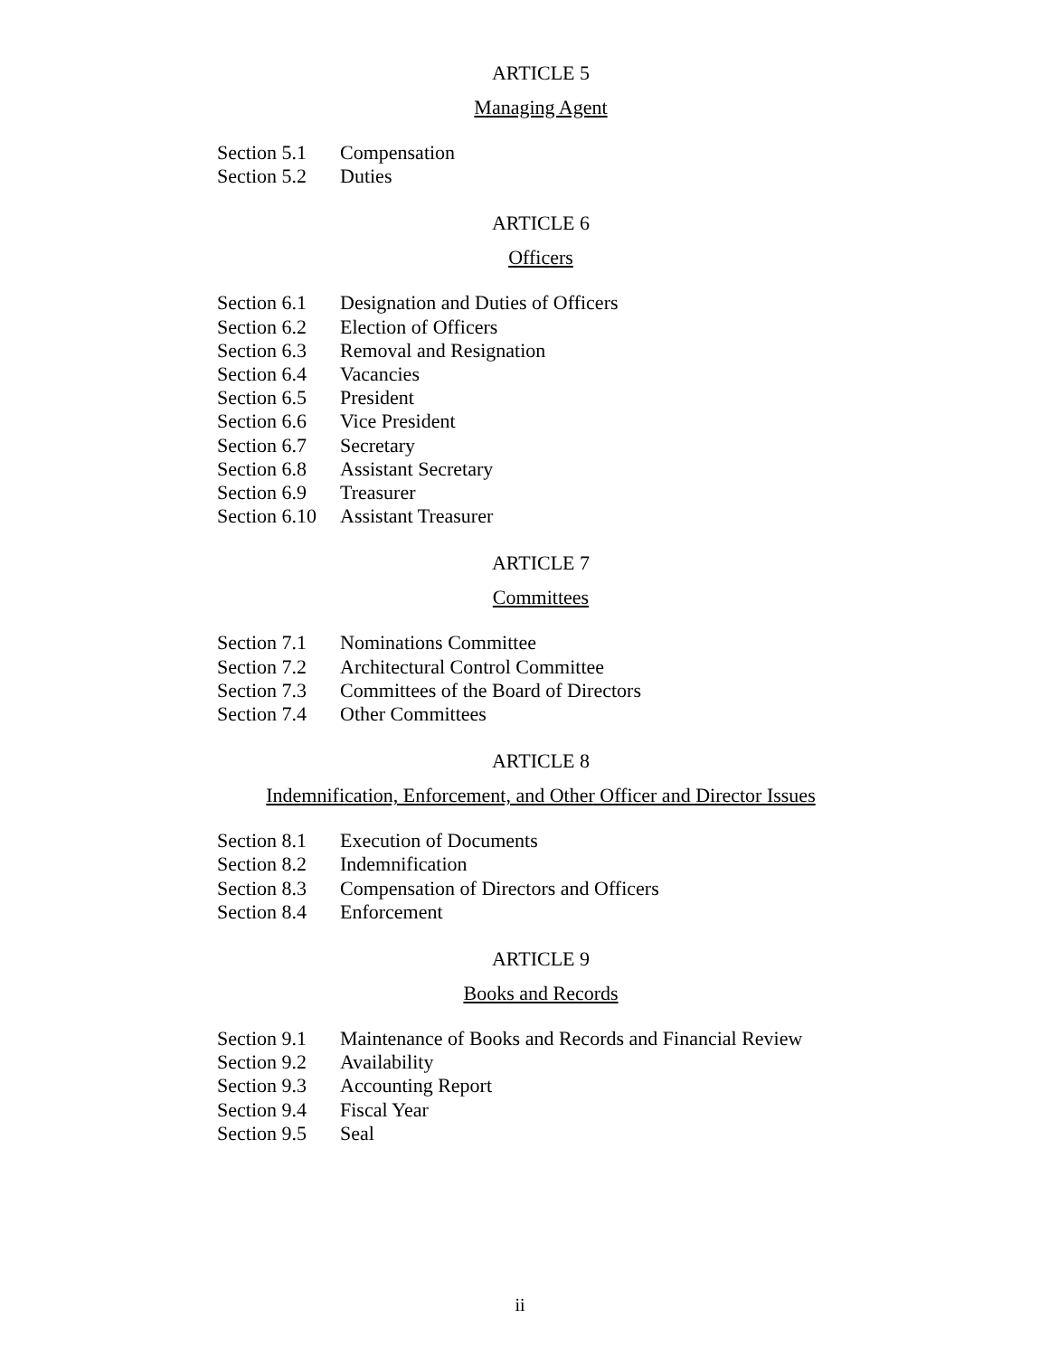ARTICLE 5
Managing Agent
Section 5.1 Compensation
Section 5.2 Duties
ARTICLE 6
Officers
Section 6.1 Designation and Duties of Officers
Section 6.2 Election of Officers
Section 6.3 Removal and Resignation
Section 6.4 Vacancies
Section 6.5 President
Section 6.6 Vice President
Section 6.7 Secretary
Section 6.8 Assistant Secretary
Section 6.9 Treasurer
Section 6.10 Assistant Treasurer
ARTICLE 7
Committees
Section 7.1 Nominations Committee
Section 7.2 Architectural Control Committee
Section 7.3 Committees of the Board of Directors
Section 7.4 Other Committees
ARTICLE 8
Indemnification, Enforcement, and Other Officer and Director Issues
Section 8.1 Execution of Documents
Section 8.2 Indemnification
Section 8.3 Compensation of Directors and Officers
Section 8.4 Enforcement
ARTICLE 9
Books and Records
Section 9.1 Maintenance of Books and Records and Financial Review
Section 9.2 Availability
Section 9.3 Accounting Report
Section 9.4 Fiscal Year
Section 9.5 Seal
ii